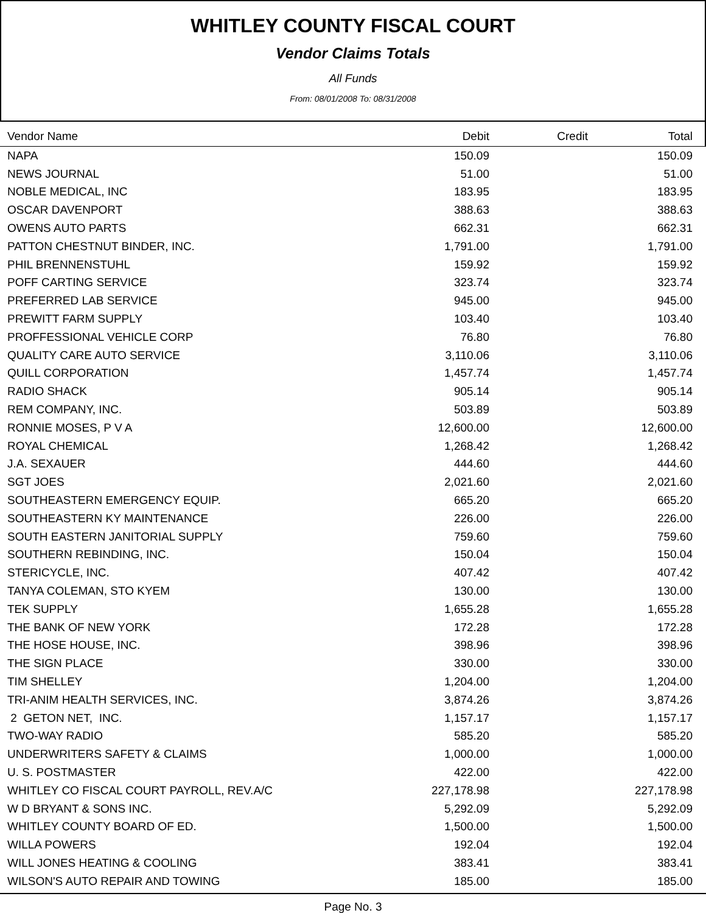WHITLEY COUNTY FISCAL COURT
Vendor Claims Totals
All Funds
From: 08/01/2008 To: 08/31/2008
| Vendor Name | Debit | Credit | Total | |
| --- | --- | --- | --- | --- |
| NAPA | 150.09 | | 150.09 | |
| NEWS JOURNAL | 51.00 | | 51.00 | |
| NOBLE MEDICAL, INC | 183.95 | | 183.95 | |
| OSCAR DAVENPORT | 388.63 | | 388.63 | |
| OWENS AUTO PARTS | 662.31 | | 662.31 | |
| PATTON CHESTNUT BINDER, INC. | 1,791.00 | | 1,791.00 | |
| PHIL BRENNENSTUHL | 159.92 | | 159.92 | |
| POFF CARTING SERVICE | 323.74 | | 323.74 | |
| PREFERRED LAB SERVICE | 945.00 | | 945.00 | |
| PREWITT FARM SUPPLY | 103.40 | | 103.40 | |
| PROFFESSIONAL VEHICLE CORP | 76.80 | | 76.80 | |
| QUALITY CARE AUTO SERVICE | 3,110.06 | | 3,110.06 | |
| QUILL CORPORATION | 1,457.74 | | 1,457.74 | |
| RADIO SHACK | 905.14 | | 905.14 | |
| REM COMPANY, INC. | 503.89 | | 503.89 | |
| RONNIE MOSES, P V A | 12,600.00 | | 12,600.00 | |
| ROYAL CHEMICAL | 1,268.42 | | 1,268.42 | |
| J.A. SEXAUER | 444.60 | | 444.60 | |
| SGT JOES | 2,021.60 | | 2,021.60 | |
| SOUTHEASTERN EMERGENCY EQUIP. | 665.20 | | 665.20 | |
| SOUTHEASTERN KY MAINTENANCE | 226.00 | | 226.00 | |
| SOUTH EASTERN JANITORIAL SUPPLY | 759.60 | | 759.60 | |
| SOUTHERN REBINDING, INC. | 150.04 | | 150.04 | |
| STERICYCLE, INC. | 407.42 | | 407.42 | |
| TANYA COLEMAN, STO KYEM | 130.00 | | 130.00 | |
| TEK SUPPLY | 1,655.28 | | 1,655.28 | |
| THE BANK OF NEW YORK | 172.28 | | 172.28 | |
| THE HOSE HOUSE, INC. | 398.96 | | 398.96 | |
| THE SIGN PLACE | 330.00 | | 330.00 | |
| TIM SHELLEY | 1,204.00 | | 1,204.00 | |
| TRI-ANIM HEALTH SERVICES, INC. | 3,874.26 | | 3,874.26 | |
| 2 GETON NET, INC. | 1,157.17 | | 1,157.17 | |
| TWO-WAY RADIO | 585.20 | | 585.20 | |
| UNDERWRITERS SAFETY & CLAIMS | 1,000.00 | | 1,000.00 | |
| U. S. POSTMASTER | 422.00 | | 422.00 | |
| WHITLEY CO FISCAL COURT PAYROLL, REV.A/C | 227,178.98 | | 227,178.98 | |
| W D BRYANT & SONS INC. | 5,292.09 | | 5,292.09 | |
| WHITLEY COUNTY BOARD OF ED. | 1,500.00 | | 1,500.00 | |
| WILLA POWERS | 192.04 | | 192.04 | |
| WILL JONES HEATING & COOLING | 383.41 | | 383.41 | |
| WILSON'S AUTO REPAIR AND TOWING | 185.00 | | 185.00 | |
Page No. 3